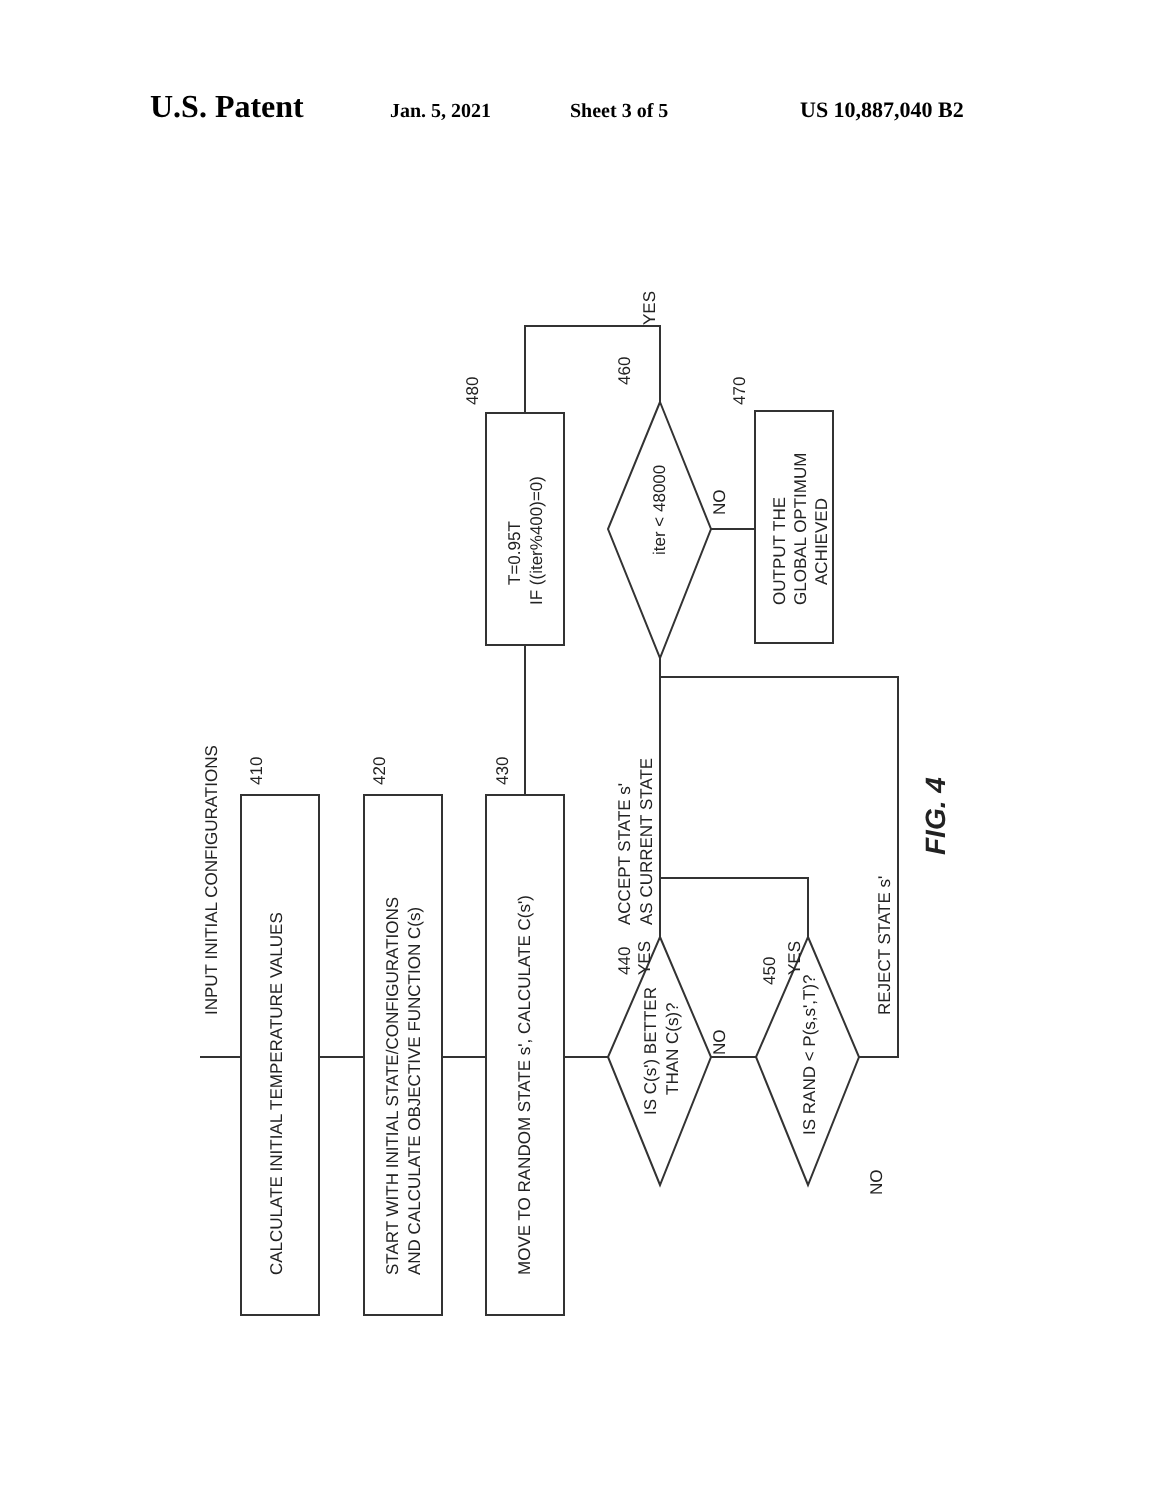U.S. Patent Jan. 5, 2021 Sheet 3 of 5 US 10,887,040 B2
CALCULATE INITIAL TEMPERATURE VALUES
START WITH INITIAL STATE/CONFIGURATIONS
AND CALCULATE OBJECTIVE FUNCTION C(s)
MOVE TO RANDOM STATE s', CALCULATE C(s')
T=0.95T
IF ((iter%400)=0)
IS C(s') BETTER
THAN C(s)?
IS RAND < P(s,s',T)?
iter < 48000
OUTPUT THE
GLOBAL OPTIMUM
ACHIEVED
INPUT INITIAL CONFIGURATIONS
ACCEPT STATE s'
AS CURRENT STATE
REJECT STATE s'
410
420
430
480
460
470
440
450
YES
NO
YES
NO
YES
NO
FIG. 4